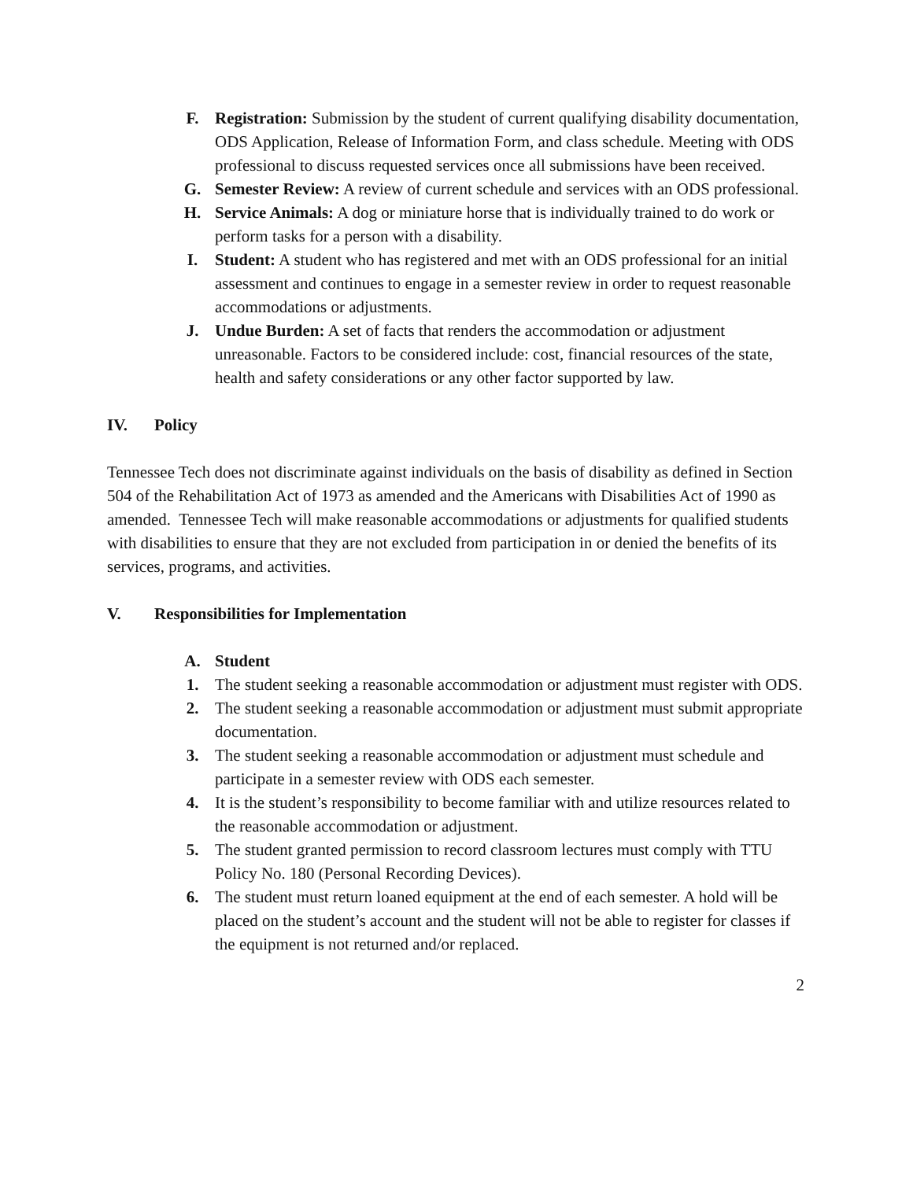F. Registration: Submission by the student of current qualifying disability documentation, ODS Application, Release of Information Form, and class schedule. Meeting with ODS professional to discuss requested services once all submissions have been received.
G. Semester Review: A review of current schedule and services with an ODS professional.
H. Service Animals: A dog or miniature horse that is individually trained to do work or perform tasks for a person with a disability.
I. Student: A student who has registered and met with an ODS professional for an initial assessment and continues to engage in a semester review in order to request reasonable accommodations or adjustments.
J. Undue Burden: A set of facts that renders the accommodation or adjustment unreasonable. Factors to be considered include: cost, financial resources of the state, health and safety considerations or any other factor supported by law.
IV. Policy
Tennessee Tech does not discriminate against individuals on the basis of disability as defined in Section 504 of the Rehabilitation Act of 1973 as amended and the Americans with Disabilities Act of 1990 as amended. Tennessee Tech will make reasonable accommodations or adjustments for qualified students with disabilities to ensure that they are not excluded from participation in or denied the benefits of its services, programs, and activities.
V. Responsibilities for Implementation
A. Student
1. The student seeking a reasonable accommodation or adjustment must register with ODS.
2. The student seeking a reasonable accommodation or adjustment must submit appropriate documentation.
3. The student seeking a reasonable accommodation or adjustment must schedule and participate in a semester review with ODS each semester.
4. It is the student’s responsibility to become familiar with and utilize resources related to the reasonable accommodation or adjustment.
5. The student granted permission to record classroom lectures must comply with TTU Policy No. 180 (Personal Recording Devices).
6. The student must return loaned equipment at the end of each semester. A hold will be placed on the student’s account and the student will not be able to register for classes if the equipment is not returned and/or replaced.
2